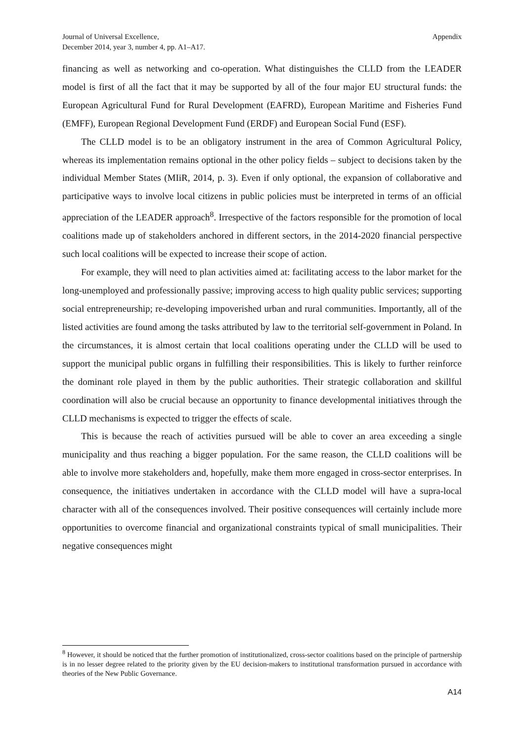Journal of Universal Excellence,
December 2014, year 3, number 4, pp. A1–A17.
Appendix
financing as well as networking and co-operation. What distinguishes the CLLD from the LEADER model is first of all the fact that it may be supported by all of the four major EU structural funds: the European Agricultural Fund for Rural Development (EAFRD), European Maritime and Fisheries Fund (EMFF), European Regional Development Fund (ERDF) and European Social Fund (ESF).
The CLLD model is to be an obligatory instrument in the area of Common Agricultural Policy, whereas its implementation remains optional in the other policy fields – subject to decisions taken by the individual Member States (MIiR, 2014, p. 3). Even if only optional, the expansion of collaborative and participative ways to involve local citizens in public policies must be interpreted in terms of an official appreciation of the LEADER approach<sup>8</sup>. Irrespective of the factors responsible for the promotion of local coalitions made up of stakeholders anchored in different sectors, in the 2014-2020 financial perspective such local coalitions will be expected to increase their scope of action.
For example, they will need to plan activities aimed at: facilitating access to the labor market for the long-unemployed and professionally passive; improving access to high quality public services; supporting social entrepreneurship; re-developing impoverished urban and rural communities. Importantly, all of the listed activities are found among the tasks attributed by law to the territorial self-government in Poland. In the circumstances, it is almost certain that local coalitions operating under the CLLD will be used to support the municipal public organs in fulfilling their responsibilities. This is likely to further reinforce the dominant role played in them by the public authorities. Their strategic collaboration and skillful coordination will also be crucial because an opportunity to finance developmental initiatives through the CLLD mechanisms is expected to trigger the effects of scale.
This is because the reach of activities pursued will be able to cover an area exceeding a single municipality and thus reaching a bigger population. For the same reason, the CLLD coalitions will be able to involve more stakeholders and, hopefully, make them more engaged in cross-sector enterprises. In consequence, the initiatives undertaken in accordance with the CLLD model will have a supra-local character with all of the consequences involved. Their positive consequences will certainly include more opportunities to overcome financial and organizational constraints typical of small municipalities. Their negative consequences might
<sup>8</sup> However, it should be noticed that the further promotion of institutionalized, cross-sector coalitions based on the principle of partnership is in no lesser degree related to the priority given by the EU decision-makers to institutional transformation pursued in accordance with theories of the New Public Governance.
A14